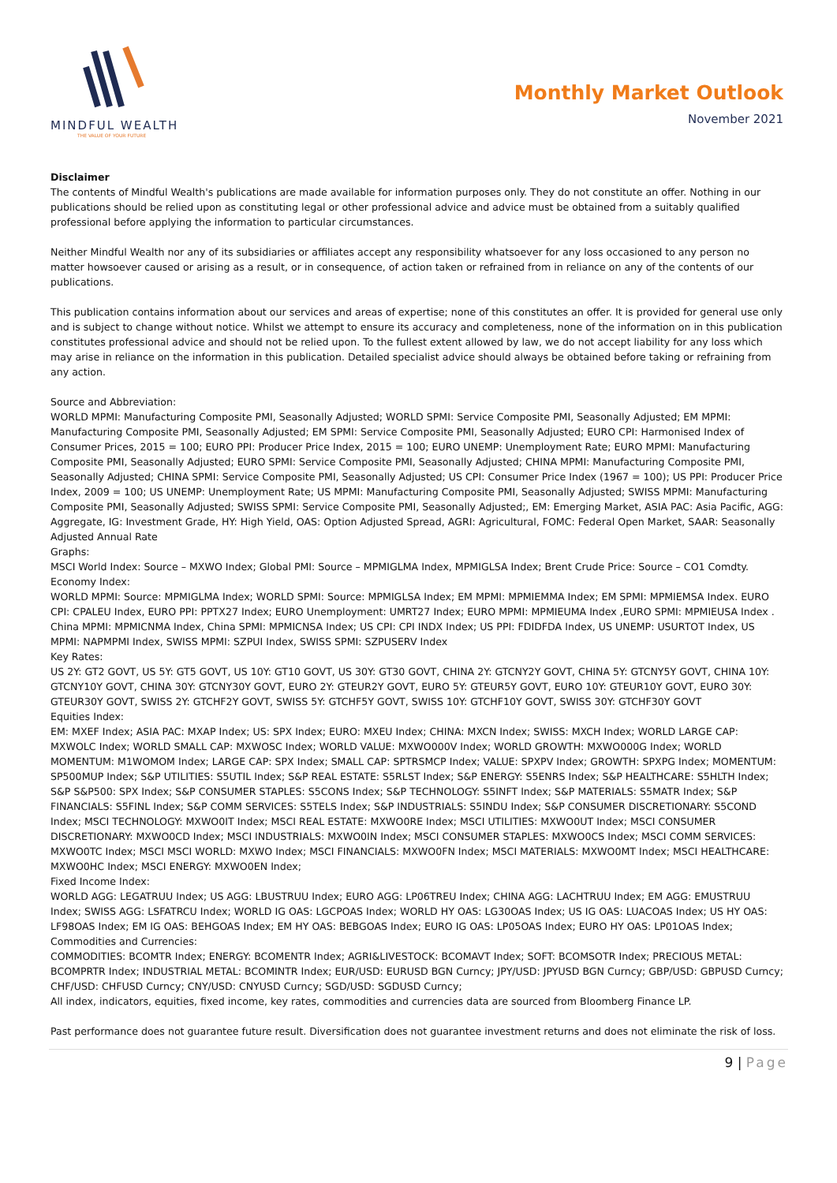MINDFUL WEALTH
THE VALUE OF YOUR FUTURE
Monthly Market Outlook
November 2021
Disclaimer
The contents of Mindful Wealth's publications are made available for information purposes only. They do not constitute an offer. Nothing in our publications should be relied upon as constituting legal or other professional advice and advice must be obtained from a suitably qualified professional before applying the information to particular circumstances.
Neither Mindful Wealth nor any of its subsidiaries or affiliates accept any responsibility whatsoever for any loss occasioned to any person no matter howsoever caused or arising as a result, or in consequence, of action taken or refrained from in reliance on any of the contents of our publications.
This publication contains information about our services and areas of expertise; none of this constitutes an offer. It is provided for general use only and is subject to change without notice. Whilst we attempt to ensure its accuracy and completeness, none of the information on in this publication constitutes professional advice and should not be relied upon. To the fullest extent allowed by law, we do not accept liability for any loss which may arise in reliance on the information in this publication. Detailed specialist advice should always be obtained before taking or refraining from any action.
Source and Abbreviation:
WORLD MPMI: Manufacturing Composite PMI, Seasonally Adjusted; WORLD SPMI: Service Composite PMI, Seasonally Adjusted; EM MPMI: Manufacturing Composite PMI, Seasonally Adjusted; EM SPMI: Service Composite PMI, Seasonally Adjusted; EURO CPI: Harmonised Index of Consumer Prices, 2015 = 100; EURO PPI: Producer Price Index, 2015 = 100; EURO UNEMP: Unemployment Rate; EURO MPMI: Manufacturing Composite PMI, Seasonally Adjusted; EURO SPMI: Service Composite PMI, Seasonally Adjusted; CHINA MPMI: Manufacturing Composite PMI, Seasonally Adjusted; CHINA SPMI: Service Composite PMI, Seasonally Adjusted; US CPI: Consumer Price Index (1967 = 100); US PPI: Producer Price Index, 2009 = 100; US UNEMP: Unemployment Rate; US MPMI: Manufacturing Composite PMI, Seasonally Adjusted; SWISS MPMI: Manufacturing Composite PMI, Seasonally Adjusted; SWISS SPMI: Service Composite PMI, Seasonally Adjusted;, EM: Emerging Market, ASIA PAC: Asia Pacific, AGG: Aggregate, IG: Investment Grade, HY: High Yield, OAS: Option Adjusted Spread, AGRI: Agricultural, FOMC: Federal Open Market, SAAR: Seasonally Adjusted Annual Rate
Graphs:
MSCI World Index: Source – MXWO Index; Global PMI: Source – MPMIGLMA Index, MPMIGLSA Index; Brent Crude Price: Source – CO1 Comdty.
Economy Index:
WORLD MPMI: Source: MPMIGLMA Index; WORLD SPMI: Source: MPMIGLSA Index; EM MPMI: MPMIEMMA Index; EM SPMI: MPMIEMSA Index. EURO CPI: CPALEU Index, EURO PPI: PPTX27 Index; EURO Unemployment: UMRT27 Index; EURO MPMI: MPMIEUMA Index ,EURO SPMI: MPMIEUSA Index . China MPMI: MPMICNMA Index, China SPMI: MPMICNSA Index; US CPI: CPI INDX Index; US PPI: FDIDFDA Index, US UNEMP: USURTOT Index, US MPMI: NAPMPMI Index, SWISS MPMI: SZPUI Index, SWISS SPMI: SZPUSERV Index
Key Rates:
US 2Y: GT2 GOVT, US 5Y: GT5 GOVT, US 10Y: GT10 GOVT, US 30Y: GT30 GOVT, CHINA 2Y: GTCNY2Y GOVT, CHINA 5Y: GTCNY5Y GOVT, CHINA 10Y: GTCNY10Y GOVT, CHINA 30Y: GTCNY30Y GOVT, EURO 2Y: GTEUR2Y GOVT, EURO 5Y: GTEUR5Y GOVT, EURO 10Y: GTEUR10Y GOVT, EURO 30Y: GTEUR30Y GOVT, SWISS 2Y: GTCHF2Y GOVT, SWISS 5Y: GTCHF5Y GOVT, SWISS 10Y: GTCHF10Y GOVT, SWISS 30Y: GTCHF30Y GOVT
Equities Index:
EM: MXEF Index; ASIA PAC: MXAP Index; US: SPX Index; EURO: MXEU Index; CHINA: MXCN Index; SWISS: MXCH Index; WORLD LARGE CAP: MXWOLC Index; WORLD SMALL CAP: MXWOSC Index; WORLD VALUE: MXWO000V Index; WORLD GROWTH: MXWO000G Index; WORLD MOMENTUM: M1WOMOM Index; LARGE CAP: SPX Index; SMALL CAP: SPTRSMCP Index; VALUE: SPXPV Index; GROWTH: SPXPG Index; MOMENTUM: SP500MUP Index; S&P UTILITIES: S5UTIL Index; S&P REAL ESTATE: S5RLST Index; S&P ENERGY: S5ENRS Index; S&P HEALTHCARE: S5HLTH Index; S&P S&P500: SPX Index; S&P CONSUMER STAPLES: S5CONS Index; S&P TECHNOLOGY: S5INFT Index; S&P MATERIALS: S5MATR Index; S&P FINANCIALS: S5FINL Index; S&P COMM SERVICES: S5TELS Index; S&P INDUSTRIALS: S5INDU Index; S&P CONSUMER DISCRETIONARY: S5COND Index; MSCI TECHNOLOGY: MXWO0IT Index; MSCI REAL ESTATE: MXWO0RE Index; MSCI UTILITIES: MXWO0UT Index; MSCI CONSUMER DISCRETIONARY: MXWO0CD Index; MSCI INDUSTRIALS: MXWO0IN Index; MSCI CONSUMER STAPLES: MXWO0CS Index; MSCI COMM SERVICES: MXWO0TC Index; MSCI MSCI WORLD: MXWO Index; MSCI FINANCIALS: MXWO0FN Index; MSCI MATERIALS: MXWO0MT Index; MSCI HEALTHCARE: MXWO0HC Index; MSCI ENERGY: MXWO0EN Index;
Fixed Income Index:
WORLD AGG: LEGATRUU Index; US AGG: LBUSTRUU Index; EURO AGG: LP06TREU Index; CHINA AGG: LACHTRUU Index; EM AGG: EMUSTRUU Index; SWISS AGG: LSFATRCU Index; WORLD IG OAS: LGCPOAS Index; WORLD HY OAS: LG30OAS Index; US IG OAS: LUACOAS Index; US HY OAS: LF98OAS Index; EM IG OAS: BEHGOAS Index; EM HY OAS: BEBGOAS Index; EURO IG OAS: LP05OAS Index; EURO HY OAS: LP01OAS Index;
Commodities and Currencies:
COMMODITIES: BCOMTR Index; ENERGY: BCOMENTR Index; AGRI&LIVESTOCK: BCOMAVT Index; SOFT: BCOMSOTR Index; PRECIOUS METAL: BCOMPRTR Index; INDUSTRIAL METAL: BCOMINTR Index; EUR/USD: EURUSD BGN Curncy; JPY/USD: JPYUSD BGN Curncy; GBP/USD: GBPUSD Curncy; CHF/USD: CHFUSD Curncy; CNY/USD: CNYUSD Curncy; SGD/USD: SGDUSD Curncy;
All index, indicators, equities, fixed income, key rates, commodities and currencies data are sourced from Bloomberg Finance LP.
Past performance does not guarantee future result. Diversification does not guarantee investment returns and does not eliminate the risk of loss.
9 | Page